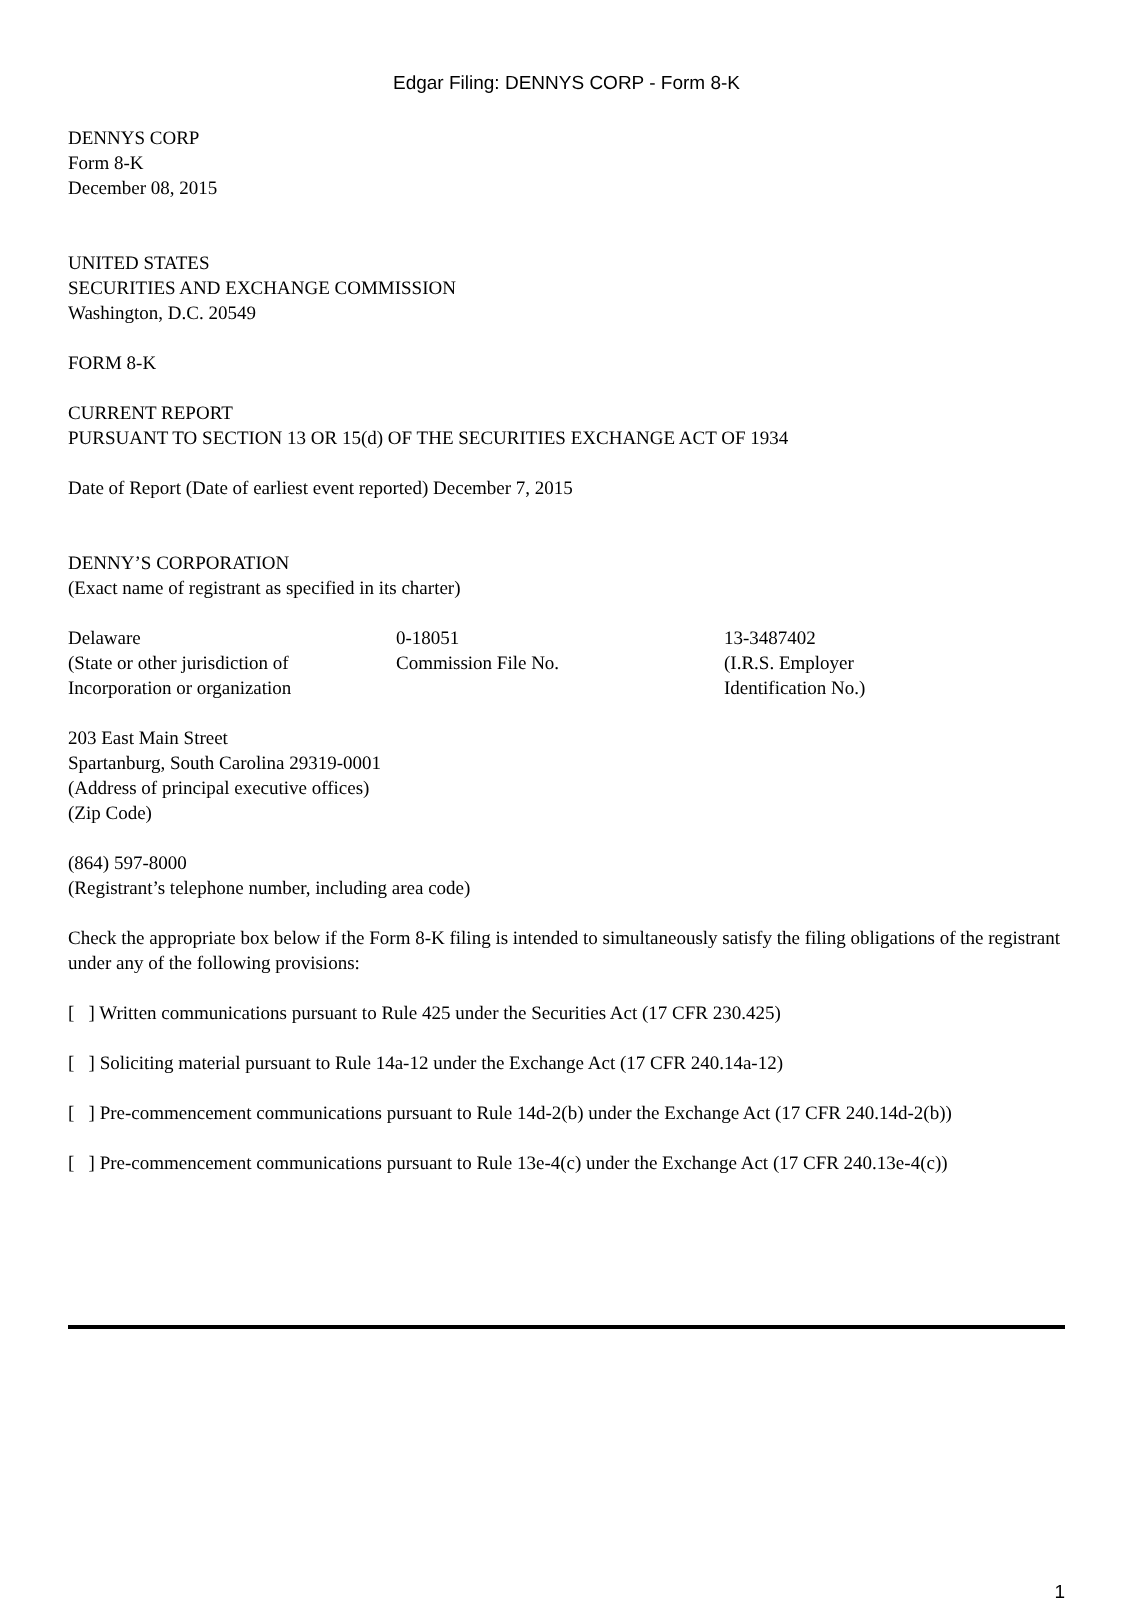Edgar Filing: DENNYS CORP - Form 8-K
DENNYS CORP
Form 8-K
December 08, 2015
UNITED STATES
SECURITIES AND EXCHANGE COMMISSION
Washington, D.C. 20549
FORM 8-K
CURRENT REPORT
PURSUANT TO SECTION 13 OR 15(d) OF THE SECURITIES EXCHANGE ACT OF 1934
Date of Report (Date of earliest event reported) December 7, 2015
DENNY’S CORPORATION
(Exact name of registrant as specified in its charter)
| Delaware (State or other jurisdiction of Incorporation or organization | 0-18051 Commission File No. | 13-3487402 (I.R.S. Employer Identification No.) |
203 East Main Street
Spartanburg, South Carolina 29319-0001
(Address of principal executive offices)
(Zip Code)
(864) 597-8000
(Registrant’s telephone number, including area code)
Check the appropriate box below if the Form 8-K filing is intended to simultaneously satisfy the filing obligations of the registrant under any of the following provisions:
[ ] Written communications pursuant to Rule 425 under the Securities Act (17 CFR 230.425)
[ ] Soliciting material pursuant to Rule 14a-12 under the Exchange Act (17 CFR 240.14a-12)
[ ] Pre-commencement communications pursuant to Rule 14d-2(b) under the Exchange Act (17 CFR 240.14d-2(b))
[ ] Pre-commencement communications pursuant to Rule 13e-4(c) under the Exchange Act (17 CFR 240.13e-4(c))
1